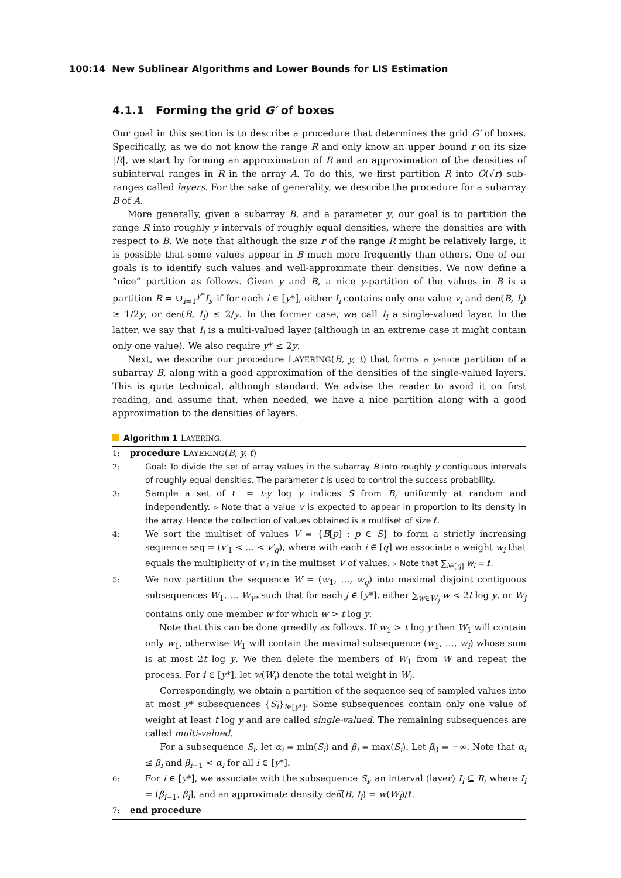100:14 New Sublinear Algorithms and Lower Bounds for LIS Estimation
4.1.1 Forming the grid G′ of boxes
Our goal in this section is to describe a procedure that determines the grid G′ of boxes. Specifically, as we do not know the range R and only know an upper bound r on its size |R|, we start by forming an approximation of R and an approximation of the densities of subinterval ranges in R in the array A. To do this, we first partition R into Õ(√r) sub-ranges called layers. For the sake of generality, we describe the procedure for a subarray B of A.
More generally, given a subarray B, and a parameter y, our goal is to partition the range R into roughly y intervals of roughly equal densities, where the densities are with respect to B. We note that although the size r of the range R might be relatively large, it is possible that some values appear in B much more frequently than others. One of our goals is to identify such values and well-approximate their densities. We now define a “nice” partition as follows. Given y and B, a nice y-partition of the values in B is a partition R = ∪<sub>i=1</sub><sup>y*</sup>I<sub>i</sub>, if for each i ∈ [y*], either I<sub>i</sub> contains only one value v<sub>i</sub> and den(B, I<sub>i</sub>) ≥ 1/2y, or den(B, I<sub>i</sub>) ≤ 2/y. In the former case, we call I<sub>i</sub> a single-valued layer. In the latter, we say that I<sub>i</sub> is a multi-valued layer (although in an extreme case it might contain only one value). We also require y* ≤ 2y.
Next, we describe our procedure LAYERING(B, y, t) that forms a y-nice partition of a subarray B, along with a good approximation of the densities of the single-valued layers. This is quite technical, although standard. We advise the reader to avoid it on first reading, and assume that, when needed, we have a nice partition along with a good approximation to the densities of layers.
Algorithm 1 LAYERING.
1: procedure LAYERING(B, y, t)
2: Goal: To divide the set of array values in the subarray B into roughly y contiguous intervals of roughly equal densities. The parameter t is used to control the success probability.
3: Sample a set of ℓ = t·y log y indices S from B, uniformly at random and independently. ▹ Note that a value v is expected to appear in proportion to its density in the array. Hence the collection of values obtained is a multiset of size ℓ.
4: We sort the multiset of values V = {B[p] : p ∈ S} to form a strictly increasing sequence seq = (v′<sub>1</sub> < … < v′<sub>q</sub>), where with each i ∈ [q] we associate a weight w<sub>i</sub> that equals the multiplicity of v′<sub>i</sub> in the multiset V of values. ▹ Note that ∑<sub>i∈[q]</sub> w<sub>i</sub> = ℓ.
5: We now partition the sequence W = (w<sub>1</sub>, …, w<sub>q</sub>) into maximal disjoint contiguous subsequences W<sub>1</sub>, … W<sub>y*</sub> such that for each j ∈ [y*], either ∑<sub>w∈W<sub>j</sub></sub> w < 2t log y, or W<sub>j</sub> contains only one member w for which w > t log y.
Note that this can be done greedily as follows. If w<sub>1</sub> > t log y then W<sub>1</sub> will contain only w<sub>1</sub>, otherwise W<sub>1</sub> will contain the maximal subsequence (w<sub>1</sub>, …, w<sub>i</sub>) whose sum is at most 2t log y. We then delete the members of W<sub>1</sub> from W and repeat the process. For i ∈ [y*], let w(W<sub>i</sub>) denote the total weight in W<sub>i</sub>.
Correspondingly, we obtain a partition of the sequence seq of sampled values into at most y* subsequences {S<sub>i</sub>}<sub>i∈[y*]</sub>. Some subsequences contain only one value of weight at least t log y and are called single-valued. The remaining subsequences are called multi-valued.
For a subsequence S<sub>i</sub>, let α<sub>i</sub> = min(S<sub>i</sub>) and β<sub>i</sub> = max(S<sub>i</sub>). Let β<sub>0</sub> = −∞. Note that α<sub>i</sub> ≤ β<sub>i</sub> and β<sub>i−1</sub> < α<sub>i</sub> for all i ∈ [y*].
6: For i ∈ [y*], we associate with the subsequence S<sub>i</sub>, an interval (layer) I<sub>i</sub> ⊆ R, where I<sub>i</sub> = (β<sub>i−1</sub>, β<sub>i</sub>], and an approximate density den͠(B, I<sub>i</sub>) = w(W<sub>i</sub>)/ℓ.
7: end procedure